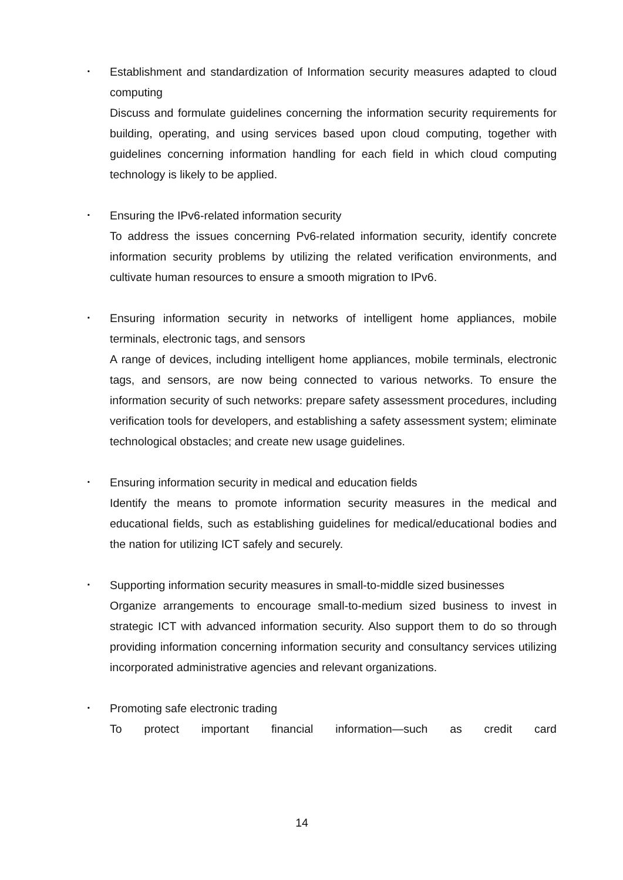･ Establishment and standardization of Information security measures adapted to cloud computing
Discuss and formulate guidelines concerning the information security requirements for building, operating, and using services based upon cloud computing, together with guidelines concerning information handling for each field in which cloud computing technology is likely to be applied.
･ Ensuring the IPv6-related information security
To address the issues concerning Pv6-related information security, identify concrete information security problems by utilizing the related verification environments, and cultivate human resources to ensure a smooth migration to IPv6.
･ Ensuring information security in networks of intelligent home appliances, mobile terminals, electronic tags, and sensors
A range of devices, including intelligent home appliances, mobile terminals, electronic tags, and sensors, are now being connected to various networks. To ensure the information security of such networks: prepare safety assessment procedures, including verification tools for developers, and establishing a safety assessment system; eliminate technological obstacles; and create new usage guidelines.
･ Ensuring information security in medical and education fields
Identify the means to promote information security measures in the medical and educational fields, such as establishing guidelines for medical/educational bodies and the nation for utilizing ICT safely and securely.
･ Supporting information security measures in small-to-middle sized businesses
Organize arrangements to encourage small-to-medium sized business to invest in strategic ICT with advanced information security. Also support them to do so through providing information concerning information security and consultancy services utilizing incorporated administrative agencies and relevant organizations.
･ Promoting safe electronic trading
To protect important financial information—such as credit card
14